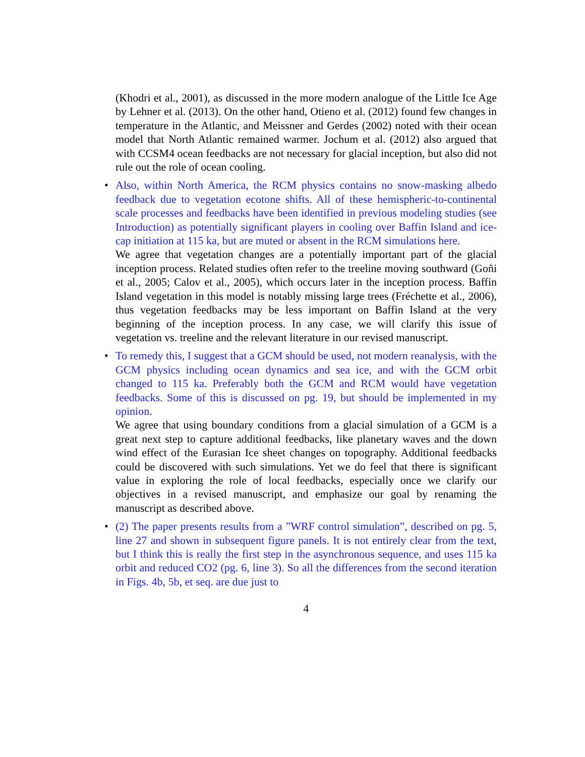(Khodri et al., 2001), as discussed in the more modern analogue of the Little Ice Age by Lehner et al. (2013). On the other hand, Otieno et al. (2012) found few changes in temperature in the Atlantic, and Meissner and Gerdes (2002) noted with their ocean model that North Atlantic remained warmer. Jochum et al. (2012) also argued that with CCSM4 ocean feedbacks are not necessary for glacial inception, but also did not rule out the role of ocean cooling.
•
Also, within North America, the RCM physics contains no snow-masking albedo feedback due to vegetation ecotone shifts. All of these hemispheric-to-continental scale processes and feedbacks have been identified in previous modeling studies (see Introduction) as potentially significant players in cooling over Baffin Island and ice-cap initiation at 115 ka, but are muted or absent in the RCM simulations here.
We agree that vegetation changes are a potentially important part of the glacial inception process. Related studies often refer to the treeline moving southward (Goñi et al., 2005; Calov et al., 2005), which occurs later in the inception process. Baffin Island vegetation in this model is notably missing large trees (Fréchette et al., 2006), thus vegetation feedbacks may be less important on Baffin Island at the very beginning of the inception process. In any case, we will clarify this issue of vegetation vs. treeline and the relevant literature in our revised manuscript.
•
To remedy this, I suggest that a GCM should be used, not modern reanalysis, with the GCM physics including ocean dynamics and sea ice, and with the GCM orbit changed to 115 ka. Preferably both the GCM and RCM would have vegetation feedbacks. Some of this is discussed on pg. 19, but should be implemented in my opinion.
We agree that using boundary conditions from a glacial simulation of a GCM is a great next step to capture additional feedbacks, like planetary waves and the down wind effect of the Eurasian Ice sheet changes on topography. Additional feedbacks could be discovered with such simulations. Yet we do feel that there is significant value in exploring the role of local feedbacks, especially once we clarify our objectives in a revised manuscript, and emphasize our goal by renaming the manuscript as described above.
•
(2) The paper presents results from a ”WRF control simulation”, described on pg. 5, line 27 and shown in subsequent figure panels. It is not entirely clear from the text, but I think this is really the first step in the asynchronous sequence, and uses 115 ka orbit and reduced CO2 (pg. 6, line 3). So all the differences from the second iteration in Figs. 4b, 5b, et seq. are due just to
4